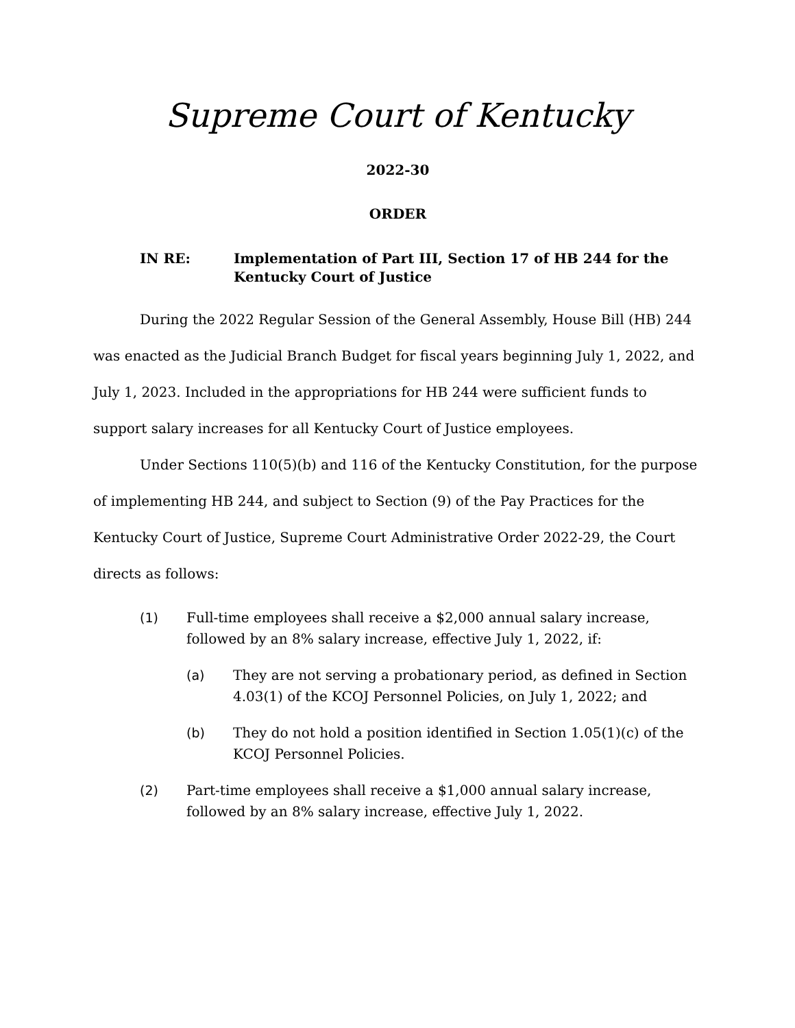Supreme Court of Kentucky
2022-30
ORDER
IN RE: Implementation of Part III, Section 17 of HB 244 for the Kentucky Court of Justice
During the 2022 Regular Session of the General Assembly, House Bill (HB) 244 was enacted as the Judicial Branch Budget for fiscal years beginning July 1, 2022, and July 1, 2023. Included in the appropriations for HB 244 were sufficient funds to support salary increases for all Kentucky Court of Justice employees.
Under Sections 110(5)(b) and 116 of the Kentucky Constitution, for the purpose of implementing HB 244, and subject to Section (9) of the Pay Practices for the Kentucky Court of Justice, Supreme Court Administrative Order 2022-29, the Court directs as follows:
(1) Full-time employees shall receive a $2,000 annual salary increase, followed by an 8% salary increase, effective July 1, 2022, if:
(a) They are not serving a probationary period, as defined in Section 4.03(1) of the KCOJ Personnel Policies, on July 1, 2022; and
(b) They do not hold a position identified in Section 1.05(1)(c) of the KCOJ Personnel Policies.
(2) Part-time employees shall receive a $1,000 annual salary increase, followed by an 8% salary increase, effective July 1, 2022.